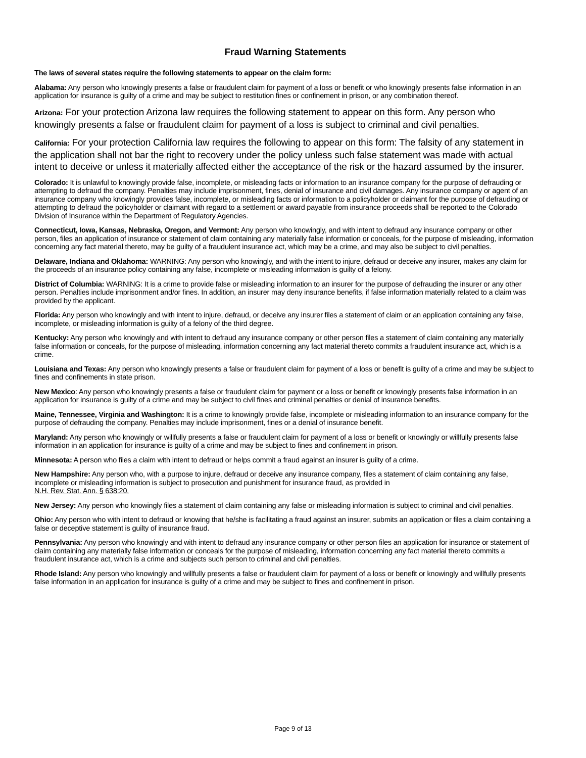Fraud Warning Statements
The laws of several states require the following statements to appear on the claim form:
Alabama: Any person who knowingly presents a false or fraudulent claim for payment of a loss or benefit or who knowingly presents false information in an application for insurance is guilty of a crime and may be subject to restitution fines or confinement in prison, or any combination thereof.
Arizona: For your protection Arizona law requires the following statement to appear on this form. Any person who knowingly presents a false or fraudulent claim for payment of a loss is subject to criminal and civil penalties.
California: For your protection California law requires the following to appear on this form: The falsity of any statement in the application shall not bar the right to recovery under the policy unless such false statement was made with actual intent to deceive or unless it materially affected either the acceptance of the risk or the hazard assumed by the insurer.
Colorado: It is unlawful to knowingly provide false, incomplete, or misleading facts or information to an insurance company for the purpose of defrauding or attempting to defraud the company. Penalties may include imprisonment, fines, denial of insurance and civil damages. Any insurance company or agent of an insurance company who knowingly provides false, incomplete, or misleading facts or information to a policyholder or claimant for the purpose of defrauding or attempting to defraud the policyholder or claimant with regard to a settlement or award payable from insurance proceeds shall be reported to the Colorado Division of Insurance within the Department of Regulatory Agencies.
Connecticut, Iowa, Kansas, Nebraska, Oregon, and Vermont: Any person who knowingly, and with intent to defraud any insurance company or other person, files an application of insurance or statement of claim containing any materially false information or conceals, for the purpose of misleading, information concerning any fact material thereto, may be guilty of a fraudulent insurance act, which may be a crime, and may also be subject to civil penalties.
Delaware, Indiana and Oklahoma: WARNING: Any person who knowingly, and with the intent to injure, defraud or deceive any insurer, makes any claim for the proceeds of an insurance policy containing any false, incomplete or misleading information is guilty of a felony.
District of Columbia: WARNING: It is a crime to provide false or misleading information to an insurer for the purpose of defrauding the insurer or any other person. Penalties include imprisonment and/or fines. In addition, an insurer may deny insurance benefits, if false information materially related to a claim was provided by the applicant.
Florida: Any person who knowingly and with intent to injure, defraud, or deceive any insurer files a statement of claim or an application containing any false, incomplete, or misleading information is guilty of a felony of the third degree.
Kentucky: Any person who knowingly and with intent to defraud any insurance company or other person files a statement of claim containing any materially false information or conceals, for the purpose of misleading, information concerning any fact material thereto commits a fraudulent insurance act, which is a crime.
Louisiana and Texas: Any person who knowingly presents a false or fraudulent claim for payment of a loss or benefit is guilty of a crime and may be subject to fines and confinements in state prison.
New Mexico: Any person who knowingly presents a false or fraudulent claim for payment or a loss or benefit or knowingly presents false information in an application for insurance is guilty of a crime and may be subject to civil fines and criminal penalties or denial of insurance benefits.
Maine, Tennessee, Virginia and Washington: It is a crime to knowingly provide false, incomplete or misleading information to an insurance company for the purpose of defrauding the company. Penalties may include imprisonment, fines or a denial of insurance benefit.
Maryland: Any person who knowingly or willfully presents a false or fraudulent claim for payment of a loss or benefit or knowingly or willfully presents false information in an application for insurance is guilty of a crime and may be subject to fines and confinement in prison.
Minnesota: A person who files a claim with intent to defraud or helps commit a fraud against an insurer is guilty of a crime.
New Hampshire: Any person who, with a purpose to injure, defraud or deceive any insurance company, files a statement of claim containing any false, incomplete or misleading information is subject to prosecution and punishment for insurance fraud, as provided in
N.H. Rev. Stat. Ann. § 638:20.
New Jersey: Any person who knowingly files a statement of claim containing any false or misleading information is subject to criminal and civil penalties.
Ohio: Any person who with intent to defraud or knowing that he/she is facilitating a fraud against an insurer, submits an application or files a claim containing a false or deceptive statement is guilty of insurance fraud.
Pennsylvania: Any person who knowingly and with intent to defraud any insurance company or other person files an application for insurance or statement of claim containing any materially false information or conceals for the purpose of misleading, information concerning any fact material thereto commits a fraudulent insurance act, which is a crime and subjects such person to criminal and civil penalties.
Rhode Island: Any person who knowingly and willfully presents a false or fraudulent claim for payment of a loss or benefit or knowingly and willfully presents false information in an application for insurance is guilty of a crime and may be subject to fines and confinement in prison.
Page 9 of 13